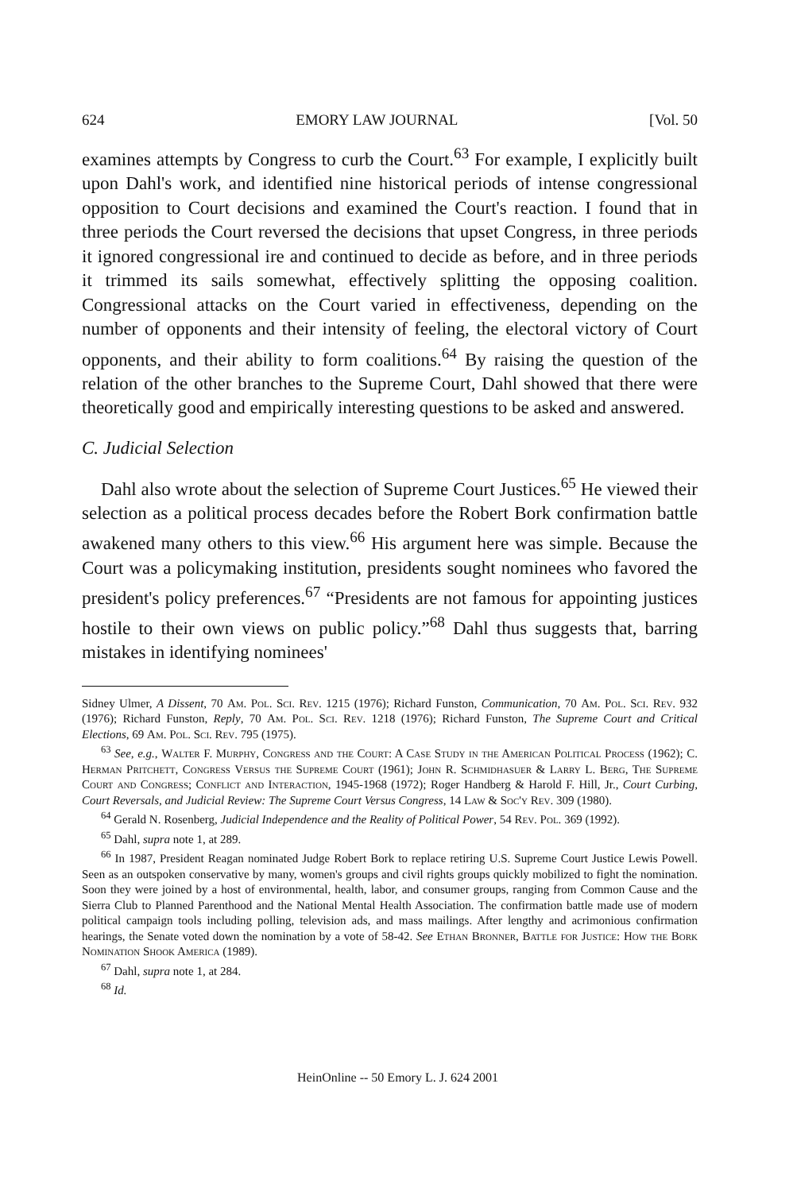624 EMORY LAW JOURNAL [Vol. 50
examines attempts by Congress to curb the Court.<sup>63</sup> For example, I explicitly built upon Dahl's work, and identified nine historical periods of intense congressional opposition to Court decisions and examined the Court's reaction. I found that in three periods the Court reversed the decisions that upset Congress, in three periods it ignored congressional ire and continued to decide as before, and in three periods it trimmed its sails somewhat, effectively splitting the opposing coalition. Congressional attacks on the Court varied in effectiveness, depending on the number of opponents and their intensity of feeling, the electoral victory of Court opponents, and their ability to form coalitions.<sup>64</sup> By raising the question of the relation of the other branches to the Supreme Court, Dahl showed that there were theoretically good and empirically interesting questions to be asked and answered.
C. Judicial Selection
Dahl also wrote about the selection of Supreme Court Justices.<sup>65</sup> He viewed their selection as a political process decades before the Robert Bork confirmation battle awakened many others to this view.<sup>66</sup> His argument here was simple. Because the Court was a policymaking institution, presidents sought nominees who favored the president's policy preferences.<sup>67</sup> “Presidents are not famous for appointing justices hostile to their own views on public policy.”<sup>68</sup> Dahl thus suggests that, barring mistakes in identifying nominees'
Sidney Ulmer, A Dissent, 70 Am. Pol. Sci. Rev. 1215 (1976); Richard Funston, Communication, 70 Am. Pol. Sci. Rev. 932 (1976); Richard Funston, Reply, 70 Am. Pol. Sci. Rev. 1218 (1976); Richard Funston, The Supreme Court and Critical Elections, 69 Am. Pol. Sci. Rev. 795 (1975).
<sup>63</sup> See, e.g., Walter F. Murphy, Congress and the Court: A Case Study in the American Political Process (1962); C. Herman Pritchett, Congress Versus the Supreme Court (1961); John R. Schmidhasuer & Larry L. Berg, The Supreme Court and Congress; Conflict and Interaction, 1945-1968 (1972); Roger Handberg & Harold F. Hill, Jr., Court Curbing, Court Reversals, and Judicial Review: The Supreme Court Versus Congress, 14 Law & Soc'y Rev. 309 (1980).
<sup>64</sup> Gerald N. Rosenberg, Judicial Independence and the Reality of Political Power, 54 Rev. Pol. 369 (1992).
<sup>65</sup> Dahl, supra note 1, at 289.
<sup>66</sup> In 1987, President Reagan nominated Judge Robert Bork to replace retiring U.S. Supreme Court Justice Lewis Powell. Seen as an outspoken conservative by many, women's groups and civil rights groups quickly mobilized to fight the nomination. Soon they were joined by a host of environmental, health, labor, and consumer groups, ranging from Common Cause and the Sierra Club to Planned Parenthood and the National Mental Health Association. The confirmation battle made use of modern political campaign tools including polling, television ads, and mass mailings. After lengthy and acrimonious confirmation hearings, the Senate voted down the nomination by a vote of 58-42. See Ethan Bronner, Battle for Justice: How the Bork Nomination Shook America (1989).
<sup>67</sup> Dahl, supra note 1, at 284.
<sup>68</sup> Id.
HeinOnline -- 50 Emory L. J. 624 2001